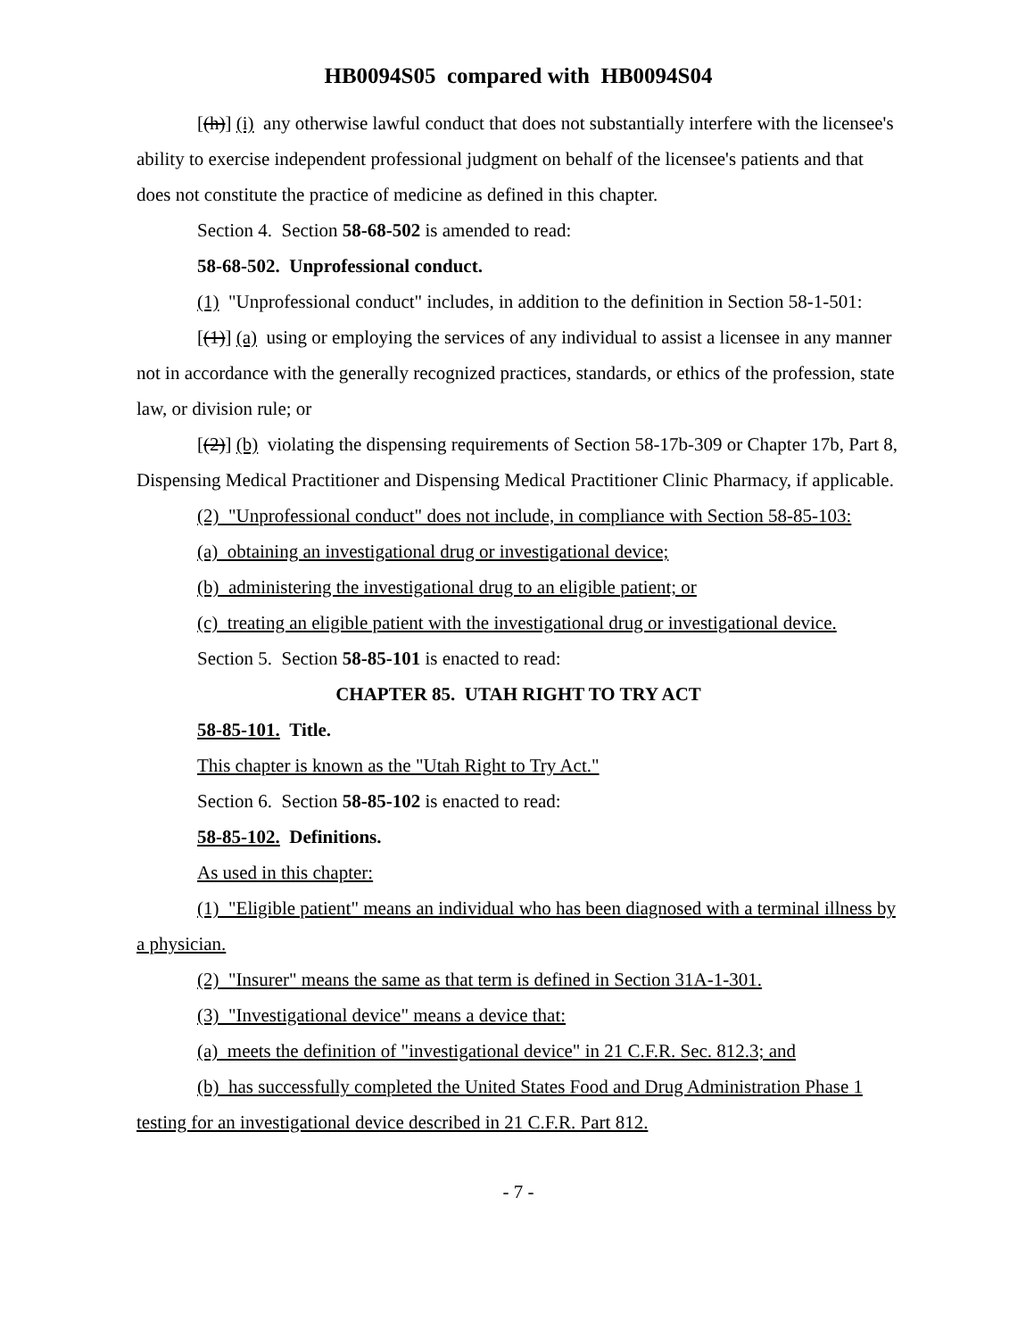HB0094S05 compared with HB0094S04
[(h)] (i) any otherwise lawful conduct that does not substantially interfere with the licensee's ability to exercise independent professional judgment on behalf of the licensee's patients and that does not constitute the practice of medicine as defined in this chapter.
Section 4. Section 58-68-502 is amended to read:
58-68-502. Unprofessional conduct.
(1) "Unprofessional conduct" includes, in addition to the definition in Section 58-1-501:
[(1)] (a) using or employing the services of any individual to assist a licensee in any manner not in accordance with the generally recognized practices, standards, or ethics of the profession, state law, or division rule; or
[(2)] (b) violating the dispensing requirements of Section 58-17b-309 or Chapter 17b, Part 8, Dispensing Medical Practitioner and Dispensing Medical Practitioner Clinic Pharmacy, if applicable.
(2) "Unprofessional conduct" does not include, in compliance with Section 58-85-103:
(a) obtaining an investigational drug or investigational device;
(b) administering the investigational drug to an eligible patient; or
(c) treating an eligible patient with the investigational drug or investigational device.
Section 5. Section 58-85-101 is enacted to read:
CHAPTER 85. UTAH RIGHT TO TRY ACT
58-85-101. Title.
This chapter is known as the "Utah Right to Try Act."
Section 6. Section 58-85-102 is enacted to read:
58-85-102. Definitions.
As used in this chapter:
(1) "Eligible patient" means an individual who has been diagnosed with a terminal illness by a physician.
(2) "Insurer" means the same as that term is defined in Section 31A-1-301.
(3) "Investigational device" means a device that:
(a) meets the definition of "investigational device" in 21 C.F.R. Sec. 812.3; and
(b) has successfully completed the United States Food and Drug Administration Phase 1 testing for an investigational device described in 21 C.F.R. Part 812.
- 7 -